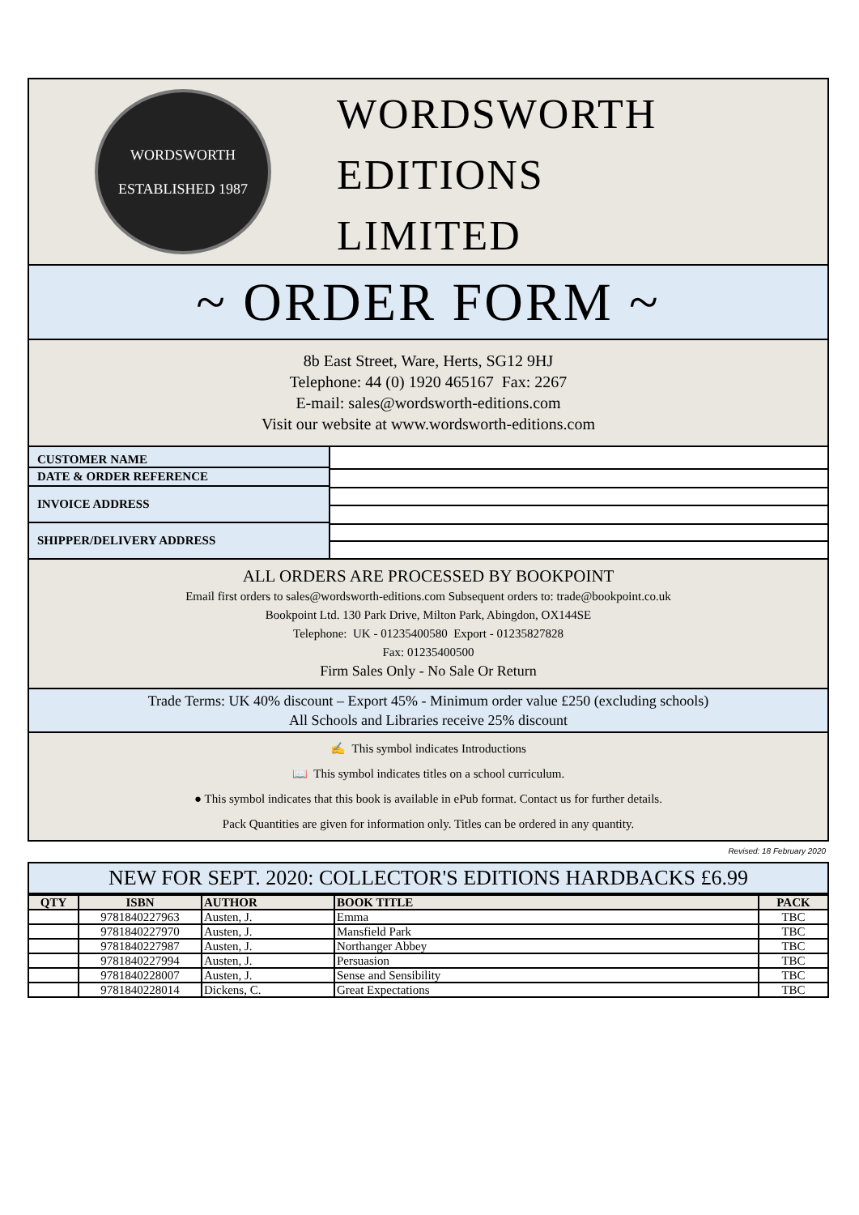WORDSWORTH
ESTABLISHED 1987
WORDSWORTH
EDITIONS
LIMITED
~ ORDER FORM ~
8b East Street, Ware, Herts, SG12 9HJ
Telephone: 44 (0) 1920 465167 Fax: 2267
E-mail: sales@wordsworth-editions.com
Visit our website at www.wordsworth-editions.com
CUSTOMER NAME
DATE & ORDER REFERENCE
INVOICE ADDRESS
SHIPPER/DELIVERY ADDRESS
ALL ORDERS ARE PROCESSED BY BOOKPOINT
Email first orders to sales@wordsworth-editions.com Subsequent orders to: trade@bookpoint.co.uk
Bookpoint Ltd. 130 Park Drive, Milton Park, Abingdon, OX144SE
Telephone: UK - 01235400580 Export - 01235827828
Fax: 01235400500
Firm Sales Only - No Sale Or Return
Trade Terms: UK 40% discount – Export 45% - Minimum order value £250 (excluding schools)
All Schools and Libraries receive 25% discount
✍ This symbol indicates Introductions
📖 This symbol indicates titles on a school curriculum.
● This symbol indicates that this book is available in ePub format. Contact us for further details.
Pack Quantities are given for information only. Titles can be ordered in any quantity.
Revised: 18 February 2020
NEW FOR SEPT. 2020: COLLECTOR'S EDITIONS HARDBACKS £6.99
| QTY | ISBN | AUTHOR | BOOK TITLE | PACK |
| --- | --- | --- | --- | --- |
| | 9781840227963 | Austen, J. | Emma | TBC |
| | 9781840227970 | Austen, J. | Mansfield Park | TBC |
| | 9781840227987 | Austen, J. | Northanger Abbey | TBC |
| | 9781840227994 | Austen, J. | Persuasion | TBC |
| | 9781840228007 | Austen, J. | Sense and Sensibility | TBC |
| | 9781840228014 | Dickens, C. | Great Expectations | TBC |